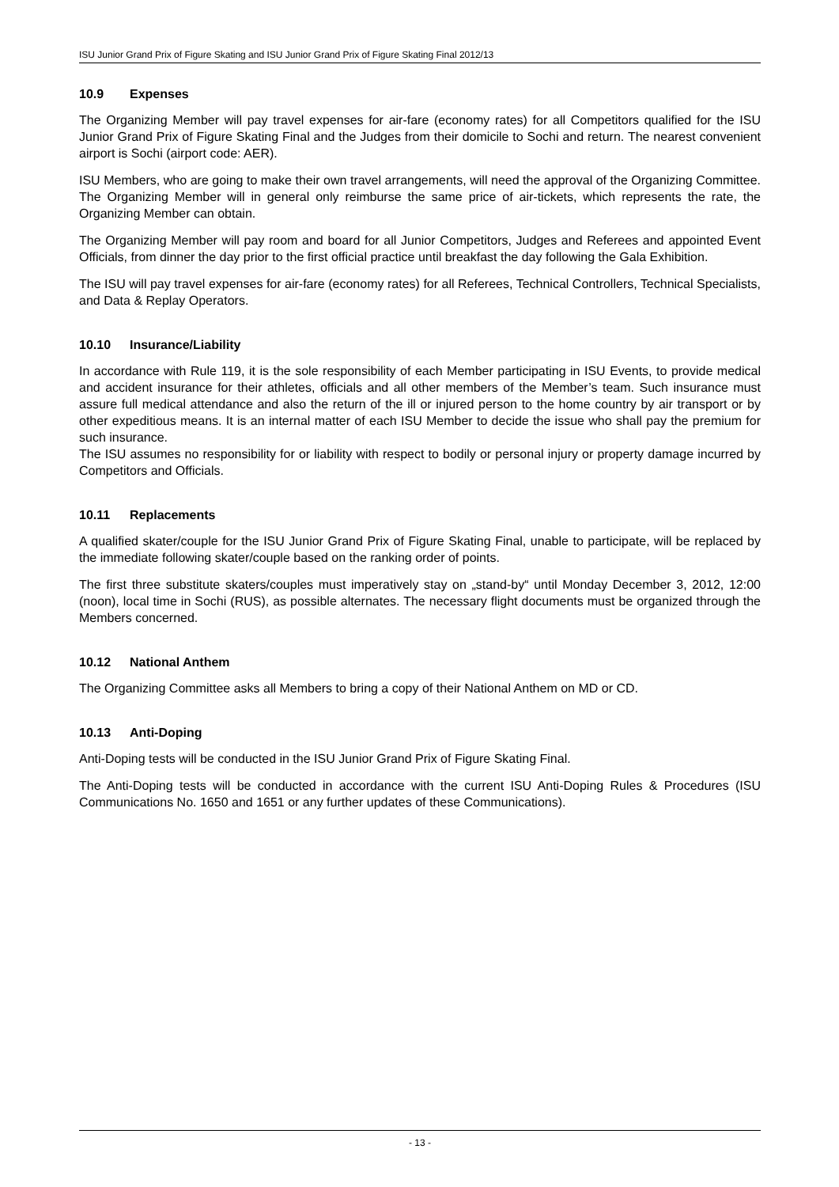ISU Junior Grand Prix of Figure Skating and ISU Junior Grand Prix of Figure Skating Final 2012/13
10.9 Expenses
The Organizing Member will pay travel expenses for air-fare (economy rates) for all Competitors qualified for the ISU Junior Grand Prix of Figure Skating Final and the Judges from their domicile to Sochi and return. The nearest convenient airport is Sochi (airport code: AER).
ISU Members, who are going to make their own travel arrangements, will need the approval of the Organizing Committee. The Organizing Member will in general only reimburse the same price of air-tickets, which represents the rate, the Organizing Member can obtain.
The Organizing Member will pay room and board for all Junior Competitors, Judges and Referees and appointed Event Officials, from dinner the day prior to the first official practice until breakfast the day following the Gala Exhibition.
The ISU will pay travel expenses for air-fare (economy rates) for all Referees, Technical Controllers, Technical Specialists, and Data & Replay Operators.
10.10 Insurance/Liability
In accordance with Rule 119, it is the sole responsibility of each Member participating in ISU Events, to provide medical and accident insurance for their athletes, officials and all other members of the Member’s team. Such insurance must assure full medical attendance and also the return of the ill or injured person to the home country by air transport or by other expeditious means. It is an internal matter of each ISU Member to decide the issue who shall pay the premium for such insurance.
The ISU assumes no responsibility for or liability with respect to bodily or personal injury or property damage incurred by Competitors and Officials.
10.11 Replacements
A qualified skater/couple for the ISU Junior Grand Prix of Figure Skating Final, unable to participate, will be replaced by the immediate following skater/couple based on the ranking order of points.
The first three substitute skaters/couples must imperatively stay on „stand-by“ until Monday December 3, 2012, 12:00 (noon), local time in Sochi (RUS), as possible alternates. The necessary flight documents must be organized through the Members concerned.
10.12 National Anthem
The Organizing Committee asks all Members to bring a copy of their National Anthem on MD or CD.
10.13 Anti-Doping
Anti-Doping tests will be conducted in the ISU Junior Grand Prix of Figure Skating Final.
The Anti-Doping tests will be conducted in accordance with the current ISU Anti-Doping Rules & Procedures (ISU Communications No. 1650 and 1651 or any further updates of these Communications).
- 13 -